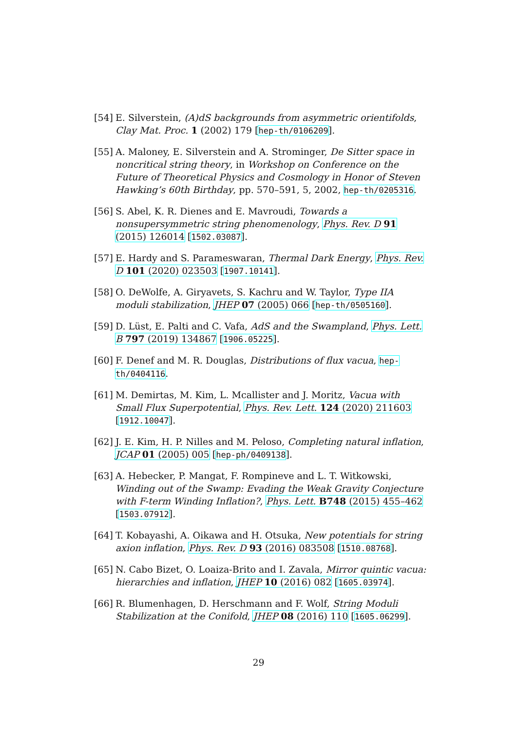[54]
E. Silverstein, (A)dS backgrounds from asymmetric orientifolds, Clay Mat. Proc. 1 (2002) 179 [hep-th/0106209].
[55]
A. Maloney, E. Silverstein and A. Strominger, De Sitter space in noncritical string theory, in Workshop on Conference on the Future of Theoretical Physics and Cosmology in Honor of Steven Hawking’s 60th Birthday, pp. 570–591, 5, 2002, hep-th/0205316.
[56]
S. Abel, K. R. Dienes and E. Mavroudi, Towards a nonsupersymmetric string phenomenology, Phys. Rev. D 91 (2015) 126014 [1502.03087].
[57]
E. Hardy and S. Parameswaran, Thermal Dark Energy, Phys. Rev. D 101 (2020) 023503 [1907.10141].
[58]
O. DeWolfe, A. Giryavets, S. Kachru and W. Taylor, Type IIA moduli stabilization, JHEP 07 (2005) 066 [hep-th/0505160].
[59]
D. Lüst, E. Palti and C. Vafa, AdS and the Swampland, Phys. Lett. B 797 (2019) 134867 [1906.05225].
[60]
F. Denef and M. R. Douglas, Distributions of flux vacua, hep-th/0404116.
[61]
M. Demirtas, M. Kim, L. Mcallister and J. Moritz, Vacua with Small Flux Superpotential, Phys. Rev. Lett. 124 (2020) 211603 [1912.10047].
[62]
J. E. Kim, H. P. Nilles and M. Peloso, Completing natural inflation, JCAP 01 (2005) 005 [hep-ph/0409138].
[63]
A. Hebecker, P. Mangat, F. Rompineve and L. T. Witkowski, Winding out of the Swamp: Evading the Weak Gravity Conjecture with F-term Winding Inflation?, Phys. Lett. B748 (2015) 455–462 [1503.07912].
[64]
T. Kobayashi, A. Oikawa and H. Otsuka, New potentials for string axion inflation, Phys. Rev. D 93 (2016) 083508 [1510.08768].
[65]
N. Cabo Bizet, O. Loaiza-Brito and I. Zavala, Mirror quintic vacua: hierarchies and inflation, JHEP 10 (2016) 082 [1605.03974].
[66]
R. Blumenhagen, D. Herschmann and F. Wolf, String Moduli Stabilization at the Conifold, JHEP 08 (2016) 110 [1605.06299].
29